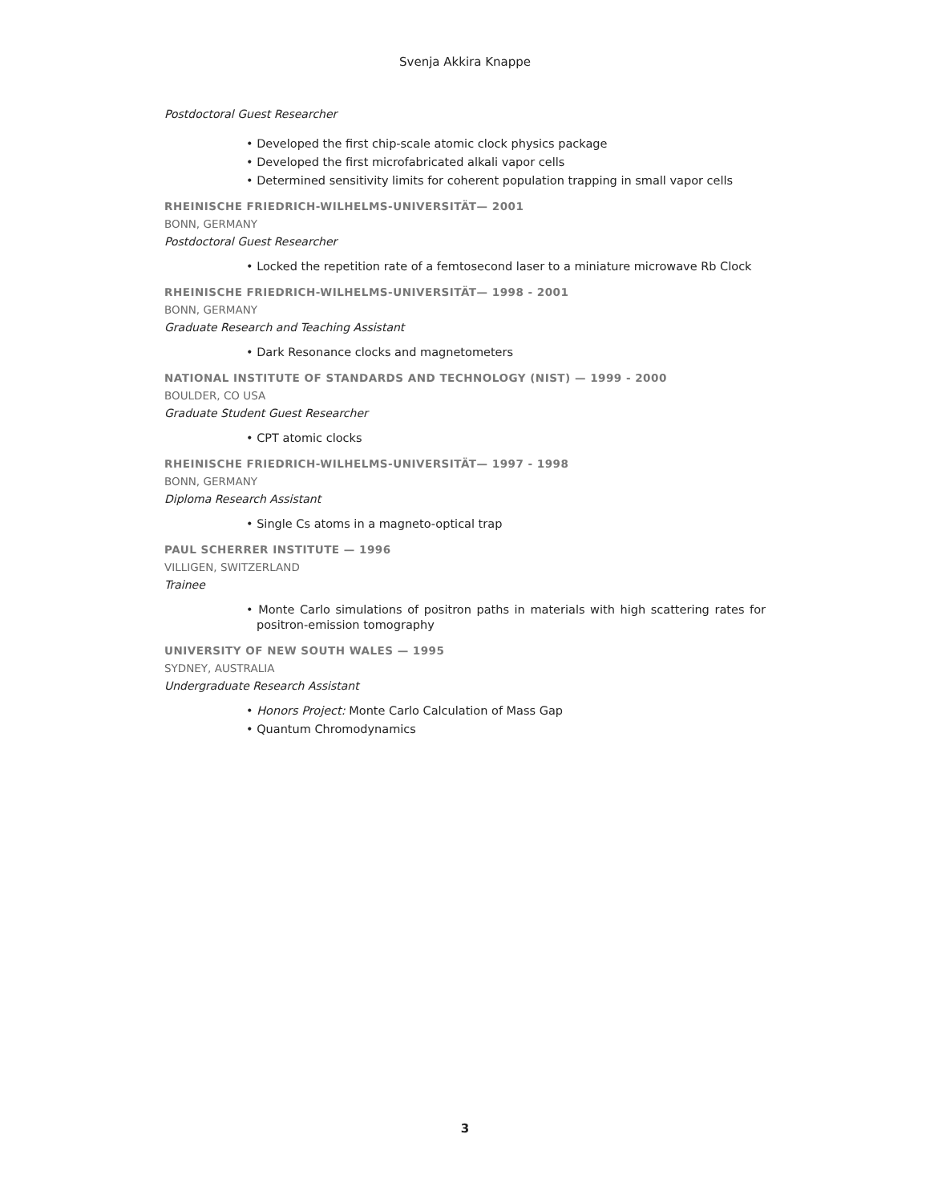Svenja Akkira Knappe
Postdoctoral Guest Researcher
• Developed the first chip-scale atomic clock physics package
• Developed the first microfabricated alkali vapor cells
• Determined sensitivity limits for coherent population trapping in small vapor cells
RHEINISCHE FRIEDRICH-WILHELMS-UNIVERSITÄT— 2001
BONN, GERMANY
Postdoctoral Guest Researcher
• Locked the repetition rate of a femtosecond laser to a miniature microwave Rb Clock
RHEINISCHE FRIEDRICH-WILHELMS-UNIVERSITÄT— 1998 - 2001
BONN, GERMANY
Graduate Research and Teaching Assistant
• Dark Resonance clocks and magnetometers
NATIONAL INSTITUTE OF STANDARDS AND TECHNOLOGY (NIST) — 1999 - 2000
BOULDER, CO USA
Graduate Student Guest Researcher
• CPT atomic clocks
RHEINISCHE FRIEDRICH-WILHELMS-UNIVERSITÄT— 1997 - 1998
BONN, GERMANY
Diploma Research Assistant
• Single Cs atoms in a magneto-optical trap
PAUL SCHERRER INSTITUTE — 1996
VILLIGEN, SWITZERLAND
Trainee
• Monte Carlo simulations of positron paths in materials with high scattering rates for positron-emission tomography
UNIVERSITY OF NEW SOUTH WALES — 1995
SYDNEY, AUSTRALIA
Undergraduate Research Assistant
• Honors Project: Monte Carlo Calculation of Mass Gap
• Quantum Chromodynamics
3